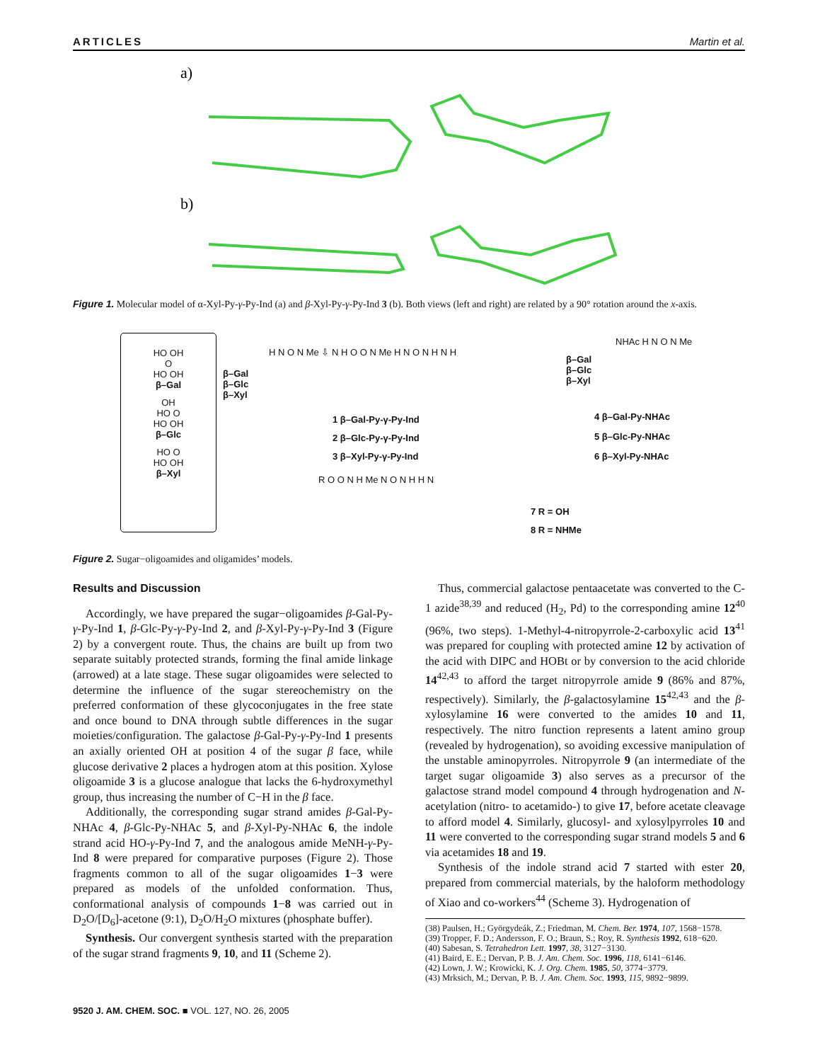ARTICLES Martin et al.
a)
b)
Figure 1. Molecular model of α-Xyl-Py-γ-Py-Ind (a) and β-Xyl-Py-γ-Py-Ind 3 (b). Both views (left and right) are related by a 90° rotation around the x-axis.
HO OH
O
HO OH
β–Gal
OH
HO O
HO OH
β–Glc
HO O
HO OH
β–Xyl
β–Gal
β–Glc
β–Xyl
H N O N Me ⇩ N H O O N Me H N O N H N H
1 β–Gal-Py-γ-Py-Ind
2 β–Glc-Py-γ-Py-Ind
3 β–Xyl-Py-γ-Py-Ind
β–Gal
β–Glc
β–Xyl
NHAc H N O N Me
4 β–Gal-Py-NHAc
5 β–Glc-Py-NHAc
6 β–Xyl-Py-NHAc
R O O N H Me N O N H H N
7 R = OH
8 R = NHMe
Figure 2. Sugar−oligoamides and oligamides’ models.
Results and Discussion
Accordingly, we have prepared the sugar−oligoamides β-Gal-Py-γ-Py-Ind 1, β-Glc-Py-γ-Py-Ind 2, and β-Xyl-Py-γ-Py-Ind 3 (Figure 2) by a convergent route. Thus, the chains are built up from two separate suitably protected strands, forming the final amide linkage (arrowed) at a late stage. These sugar oligoamides were selected to determine the influence of the sugar stereochemistry on the preferred conformation of these glycoconjugates in the free state and once bound to DNA through subtle differences in the sugar moieties/configuration. The galactose β-Gal-Py-γ-Py-Ind 1 presents an axially oriented OH at position 4 of the sugar β face, while glucose derivative 2 places a hydrogen atom at this position. Xylose oligoamide 3 is a glucose analogue that lacks the 6-hydroxymethyl group, thus increasing the number of C−H in the β face.
Additionally, the corresponding sugar strand amides β-Gal-Py-NHAc 4, β-Glc-Py-NHAc 5, and β-Xyl-Py-NHAc 6, the indole strand acid HO-γ-Py-Ind 7, and the analogous amide MeNH-γ-Py-Ind 8 were prepared for comparative purposes (Figure 2). Those fragments common to all of the sugar oligoamides 1−3 were prepared as models of the unfolded conformation. Thus, conformational analysis of compounds 1−8 was carried out in D<sub>2</sub>O/[D<sub>6</sub>]-acetone (9:1), D<sub>2</sub>O/H<sub>2</sub>O mixtures (phosphate buffer).
Synthesis. Our convergent synthesis started with the preparation of the sugar strand fragments 9, 10, and 11 (Scheme 2).
Thus, commercial galactose pentaacetate was converted to the C-1 azide<sup>38,39</sup> and reduced (H<sub>2</sub>, Pd) to the corresponding amine 12<sup>40</sup> (96%, two steps). 1-Methyl-4-nitropyrrole-2-carboxylic acid 13<sup>41</sup> was prepared for coupling with protected amine 12 by activation of the acid with DIPC and HOBt or by conversion to the acid chloride 14<sup>42,43</sup> to afford the target nitropyrrole amide 9 (86% and 87%, respectively). Similarly, the β-galactosylamine 15<sup>42,43</sup> and the β-xylosylamine 16 were converted to the amides 10 and 11, respectively. The nitro function represents a latent amino group (revealed by hydrogenation), so avoiding excessive manipulation of the unstable aminopyrroles. Nitropyrrole 9 (an intermediate of the target sugar oligoamide 3) also serves as a precursor of the galactose strand model compound 4 through hydrogenation and N-acetylation (nitro- to acetamido-) to give 17, before acetate cleavage to afford model 4. Similarly, glucosyl- and xylosylpyrroles 10 and 11 were converted to the corresponding sugar strand models 5 and 6 via acetamides 18 and 19.
Synthesis of the indole strand acid 7 started with ester 20, prepared from commercial materials, by the haloform methodology of Xiao and co-workers<sup>44</sup> (Scheme 3). Hydrogenation of
(38) Paulsen, H.; Györgydeák, Z.; Friedman, M. Chem. Ber. 1974, 107, 1568−1578.
(39) Tropper, F. D.; Andersson, F. O.; Braun, S.; Roy, R. Synthesis 1992, 618−620.
(40) Sabesan, S. Tetrahedron Lett. 1997, 38, 3127−3130.
(41) Baird, E. E.; Dervan, P. B. J. Am. Chem. Soc. 1996, 118, 6141−6146.
(42) Lown, J. W.; Krowicki, K. J. Org. Chem. 1985, 50, 3774−3779.
(43) Mrksich, M.; Dervan, P. B. J. Am. Chem. Soc. 1993, 115, 9892−9899.
9520 J. AM. CHEM. SOC. ■ VOL. 127, NO. 26, 2005